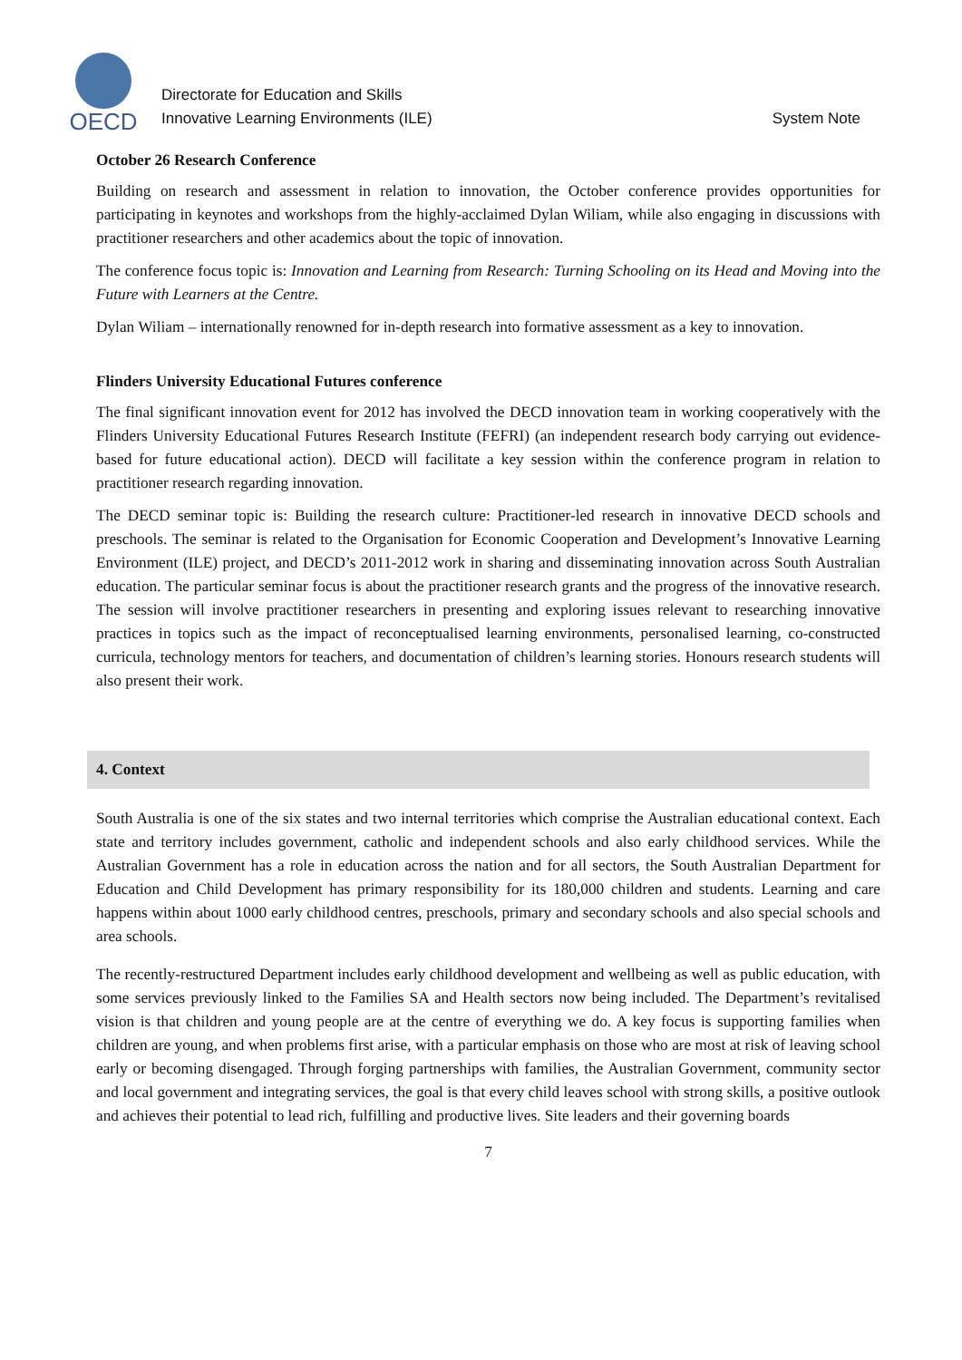OECD
Directorate for Education and Skills
Innovative Learning Environments (ILE)
System Note
October 26 Research Conference
Building on research and assessment in relation to innovation, the October conference provides opportunities for participating in keynotes and workshops from the highly-acclaimed Dylan Wiliam, while also engaging in discussions with practitioner researchers and other academics about the topic of innovation.
The conference focus topic is: Innovation and Learning from Research: Turning Schooling on its Head and Moving into the Future with Learners at the Centre.
Dylan Wiliam – internationally renowned for in-depth research into formative assessment as a key to innovation.
Flinders University Educational Futures conference
The final significant innovation event for 2012 has involved the DECD innovation team in working cooperatively with the Flinders University Educational Futures Research Institute (FEFRI) (an independent research body carrying out evidence-based for future educational action). DECD will facilitate a key session within the conference program in relation to practitioner research regarding innovation.
The DECD seminar topic is: Building the research culture: Practitioner-led research in innovative DECD schools and preschools. The seminar is related to the Organisation for Economic Cooperation and Development’s Innovative Learning Environment (ILE) project, and DECD’s 2011-2012 work in sharing and disseminating innovation across South Australian education. The particular seminar focus is about the practitioner research grants and the progress of the innovative research. The session will involve practitioner researchers in presenting and exploring issues relevant to researching innovative practices in topics such as the impact of reconceptualised learning environments, personalised learning, co-constructed curricula, technology mentors for teachers, and documentation of children’s learning stories. Honours research students will also present their work.
4. Context
South Australia is one of the six states and two internal territories which comprise the Australian educational context. Each state and territory includes government, catholic and independent schools and also early childhood services. While the Australian Government has a role in education across the nation and for all sectors, the South Australian Department for Education and Child Development has primary responsibility for its 180,000 children and students. Learning and care happens within about 1000 early childhood centres, preschools, primary and secondary schools and also special schools and area schools.
The recently-restructured Department includes early childhood development and wellbeing as well as public education, with some services previously linked to the Families SA and Health sectors now being included. The Department’s revitalised vision is that children and young people are at the centre of everything we do. A key focus is supporting families when children are young, and when problems first arise, with a particular emphasis on those who are most at risk of leaving school early or becoming disengaged. Through forging partnerships with families, the Australian Government, community sector and local government and integrating services, the goal is that every child leaves school with strong skills, a positive outlook and achieves their potential to lead rich, fulfilling and productive lives. Site leaders and their governing boards
7